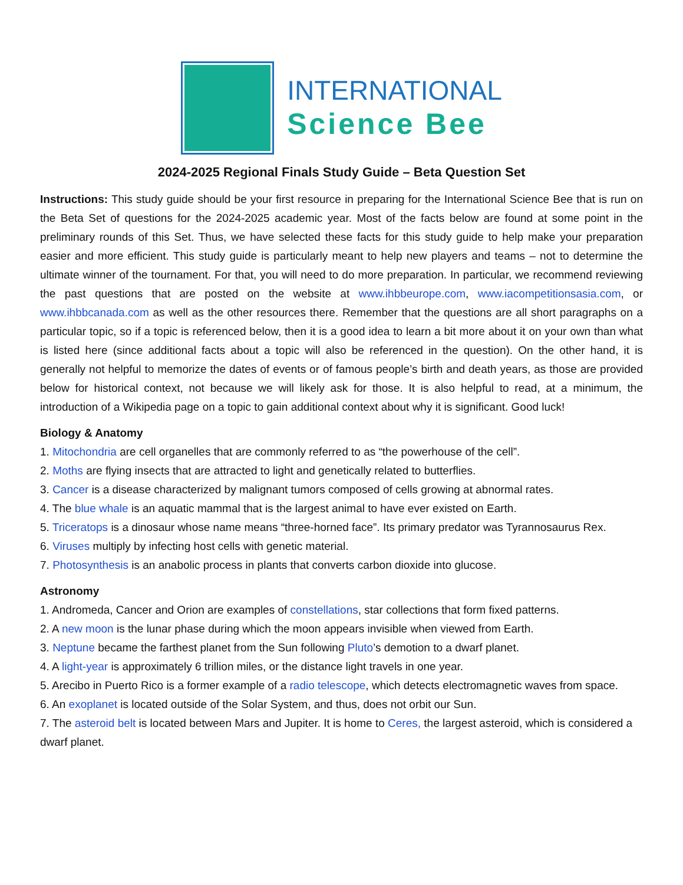INTERNATIONAL
Science Bee
2024-2025 Regional Finals Study Guide – Beta Question Set
Instructions: This study guide should be your first resource in preparing for the International Science Bee that is run on the Beta Set of questions for the 2024-2025 academic year. Most of the facts below are found at some point in the preliminary rounds of this Set. Thus, we have selected these facts for this study guide to help make your preparation easier and more efficient. This study guide is particularly meant to help new players and teams – not to determine the ultimate winner of the tournament. For that, you will need to do more preparation. In particular, we recommend reviewing the past questions that are posted on the website at www.ihbbeurope.com, www.iacompetitionsasia.com, or www.ihbbcanada.com as well as the other resources there. Remember that the questions are all short paragraphs on a particular topic, so if a topic is referenced below, then it is a good idea to learn a bit more about it on your own than what is listed here (since additional facts about a topic will also be referenced in the question). On the other hand, it is generally not helpful to memorize the dates of events or of famous people’s birth and death years, as those are provided below for historical context, not because we will likely ask for those. It is also helpful to read, at a minimum, the introduction of a Wikipedia page on a topic to gain additional context about why it is significant. Good luck!
Biology & Anatomy
1. Mitochondria are cell organelles that are commonly referred to as “the powerhouse of the cell”.
2. Moths are flying insects that are attracted to light and genetically related to butterflies.
3. Cancer is a disease characterized by malignant tumors composed of cells growing at abnormal rates.
4. The blue whale is an aquatic mammal that is the largest animal to have ever existed on Earth.
5. Triceratops is a dinosaur whose name means “three-horned face”. Its primary predator was Tyrannosaurus Rex.
6. Viruses multiply by infecting host cells with genetic material.
7. Photosynthesis is an anabolic process in plants that converts carbon dioxide into glucose.
Astronomy
1. Andromeda, Cancer and Orion are examples of constellations, star collections that form fixed patterns.
2. A new moon is the lunar phase during which the moon appears invisible when viewed from Earth.
3. Neptune became the farthest planet from the Sun following Pluto’s demotion to a dwarf planet.
4. A light-year is approximately 6 trillion miles, or the distance light travels in one year.
5. Arecibo in Puerto Rico is a former example of a radio telescope, which detects electromagnetic waves from space.
6. An exoplanet is located outside of the Solar System, and thus, does not orbit our Sun.
7. The asteroid belt is located between Mars and Jupiter. It is home to Ceres, the largest asteroid, which is considered a dwarf planet.